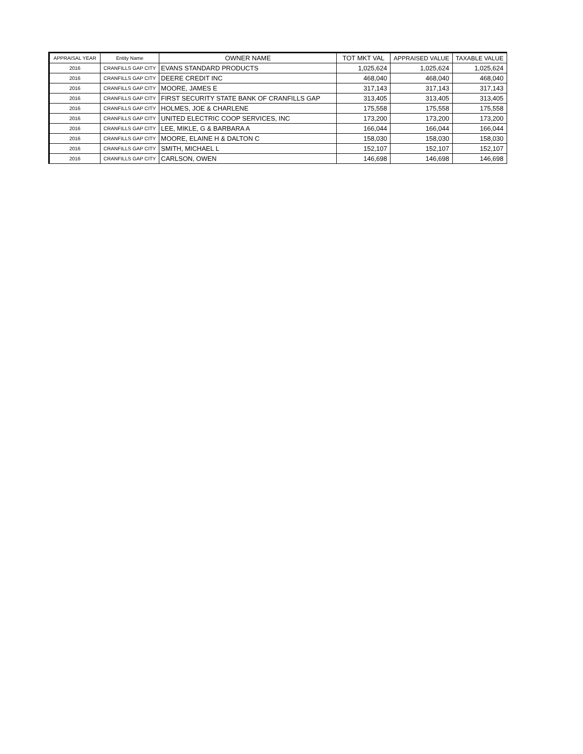| APPRAISAL YEAR | Entity Name | OWNER NAME | TOT MKT VAL | APPRAISED VALUE | TAXABLE VALUE |
| --- | --- | --- | --- | --- | --- |
| 2016 | CRANFILLS GAP CITY | EVANS STANDARD PRODUCTS | 1,025,624 | 1,025,624 | 1,025,624 |
| 2016 | CRANFILLS GAP CITY | DEERE CREDIT INC | 468,040 | 468,040 | 468,040 |
| 2016 | CRANFILLS GAP CITY | MOORE, JAMES E | 317,143 | 317,143 | 317,143 |
| 2016 | CRANFILLS GAP CITY | FIRST SECURITY STATE BANK OF CRANFILLS GAP | 313,405 | 313,405 | 313,405 |
| 2016 | CRANFILLS GAP CITY | HOLMES, JOE & CHARLENE | 175,558 | 175,558 | 175,558 |
| 2016 | CRANFILLS GAP CITY | UNITED ELECTRIC COOP SERVICES, INC | 173,200 | 173,200 | 173,200 |
| 2016 | CRANFILLS GAP CITY | LEE, MIKLE, G & BARBARA A | 166,044 | 166,044 | 166,044 |
| 2016 | CRANFILLS GAP CITY | MOORE, ELAINE H & DALTON C | 158,030 | 158,030 | 158,030 |
| 2016 | CRANFILLS GAP CITY | SMITH, MICHAEL L | 152,107 | 152,107 | 152,107 |
| 2016 | CRANFILLS GAP CITY | CARLSON, OWEN | 146,698 | 146,698 | 146,698 |